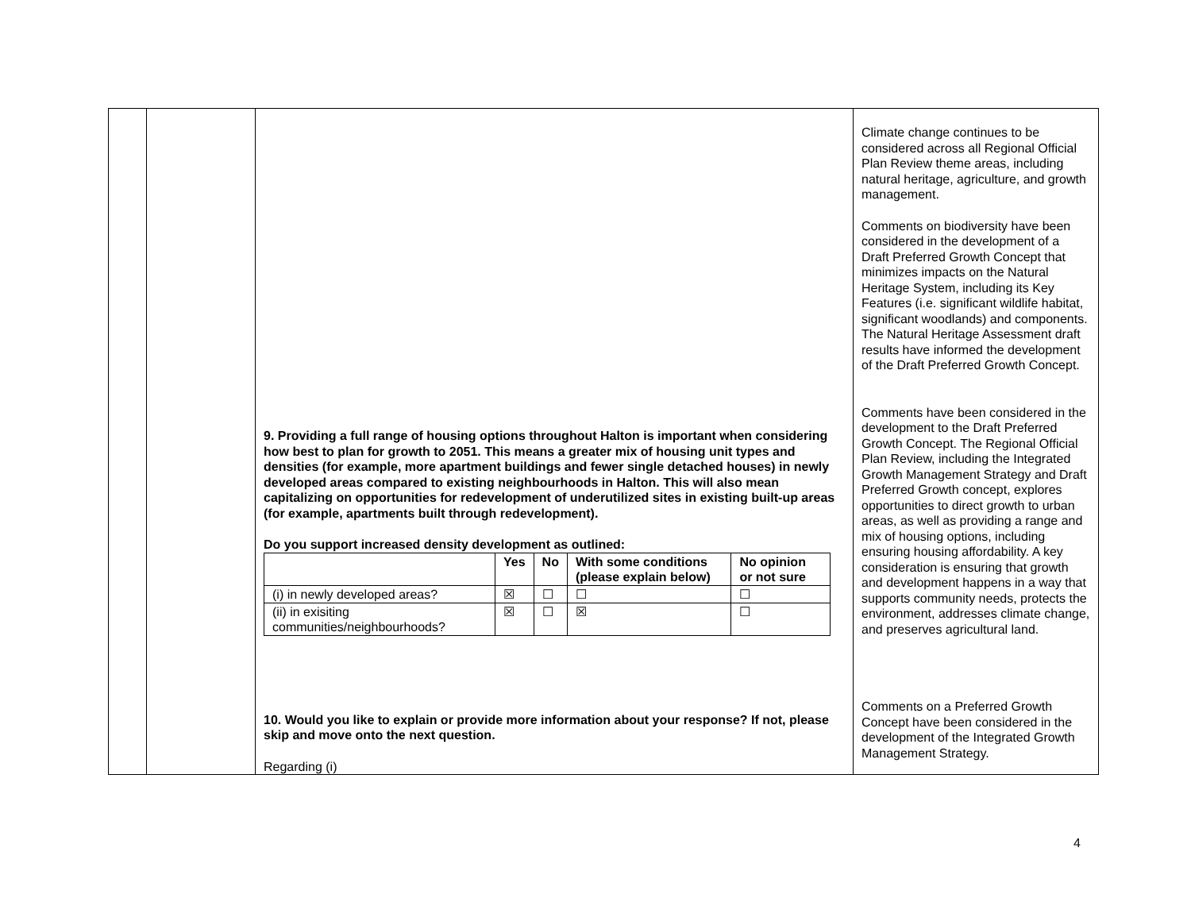| | | 9. Providing a full range of housing options throughout Halton is important when considering how best to plan for growth to 2051. This means a greater mix of housing unit types and densities (for example, more apartment buildings and fewer single detached houses) in newly developed areas compared to existing neighbourhoods in Halton. This will also mean capitalizing on opportunities for redevelopment of underutilized sites in existing built-up areas (for example, apartments built through redevelopment). Do you support increased density development as outlined: / / Yes / No / With some conditions (please explain below) / No opinion or not sure / / --- / --- / --- / --- / --- / / (i) in newly developed areas? / ☒ / ☐ / ☐ / ☐ / / (ii) in exisiting communities/neighbourhoods? / ☒ / ☐ / ☒ / ☐ / 10. Would you like to explain or provide more information about your response? If not, please skip and move onto the next question. Regarding (i) | Climate change continues to be considered across all Regional Official Plan Review theme areas, including natural heritage, agriculture, and growth management. Comments on biodiversity have been considered in the development of a Draft Preferred Growth Concept that minimizes impacts on the Natural Heritage System, including its Key Features (i.e. significant wildlife habitat, significant woodlands) and components. The Natural Heritage Assessment draft results have informed the development of the Draft Preferred Growth Concept. Comments have been considered in the development to the Draft Preferred Growth Concept. The Regional Official Plan Review, including the Integrated Growth Management Strategy and Draft Preferred Growth concept, explores opportunities to direct growth to urban areas, as well as providing a range and mix of housing options, including ensuring housing affordability. A key consideration is ensuring that growth and development happens in a way that supports community needs, protects the environment, addresses climate change, and preserves agricultural land. Comments on a Preferred Growth Concept have been considered in the development of the Integrated Growth Management Strategy. |
4